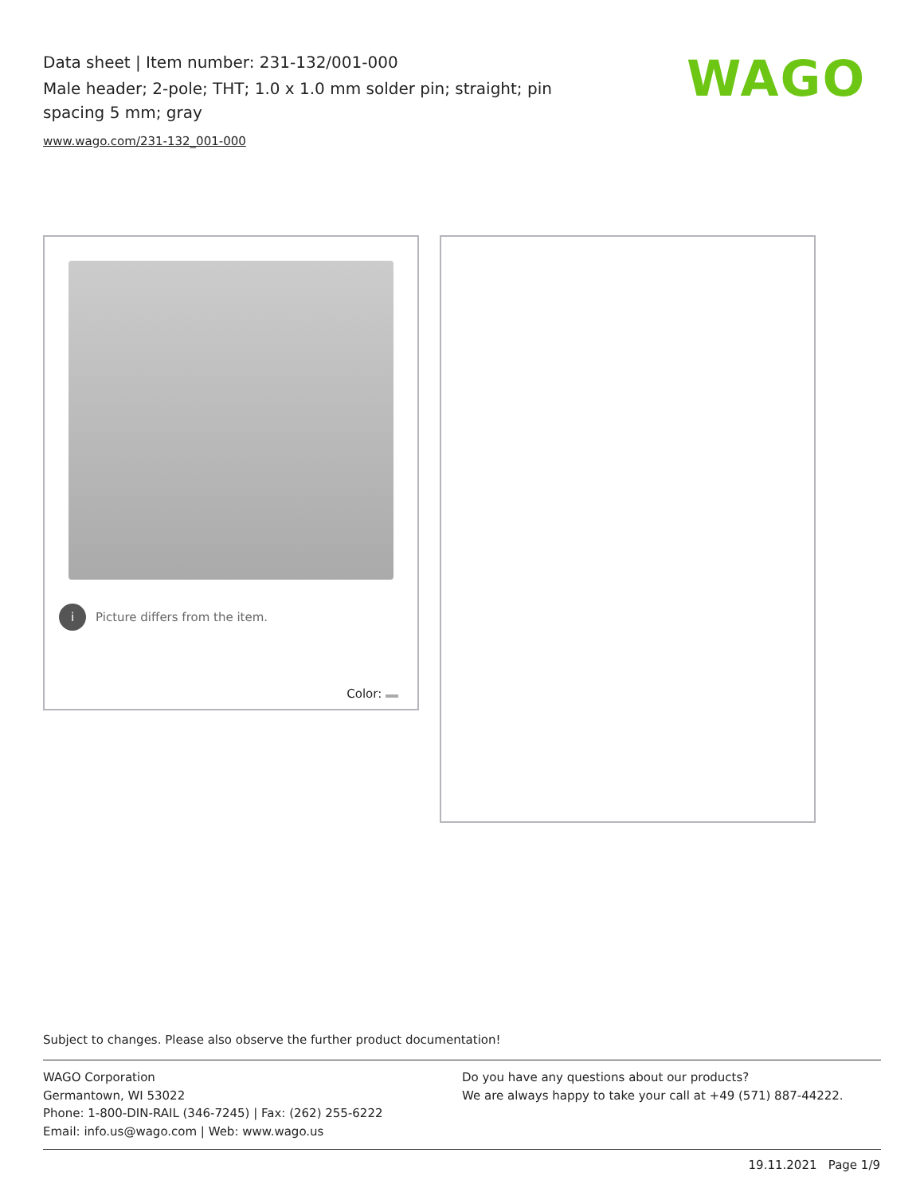Data sheet | Item number: 231-132/001-000
Male header; 2-pole; THT; 1.0 x 1.0 mm solder pin; straight; pin spacing 5 mm; gray
www.wago.com/231-132_001-000
WAGO
i Picture differs from the item.
Color:
Subject to changes. Please also observe the further product documentation!
WAGO Corporation
Germantown, WI 53022
Phone: 1-800-DIN-RAIL (346-7245) | Fax: (262) 255-6222
Email: info.us@wago.com | Web: www.wago.us
Do you have any questions about our products?
We are always happy to take your call at +49 (571) 887-44222.
19.11.2021 Page 1/9